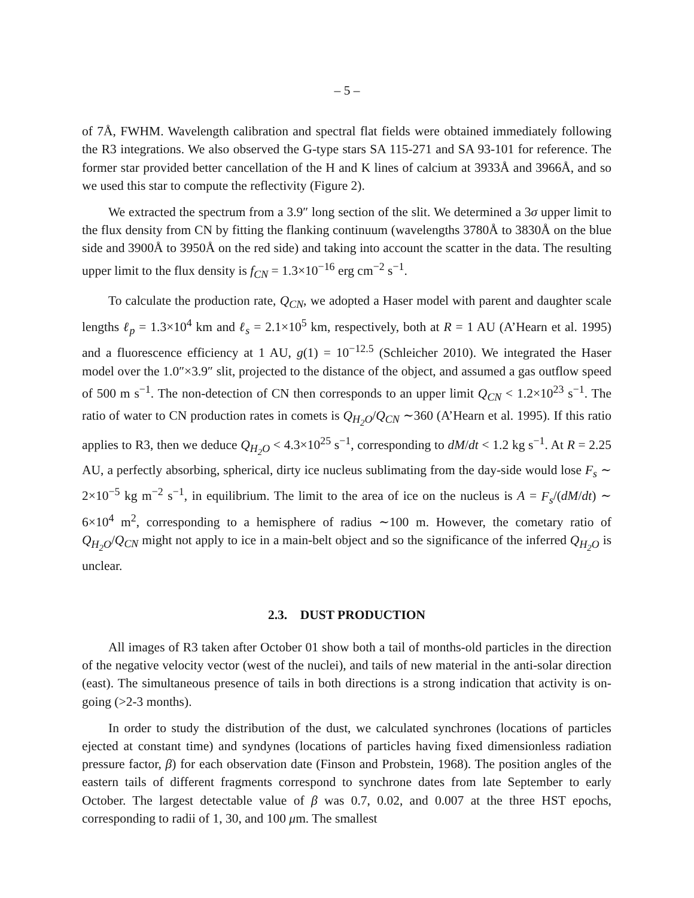– 5 –
of 7Å, FWHM. Wavelength calibration and spectral flat fields were obtained immediately following the R3 integrations. We also observed the G-type stars SA 115-271 and SA 93-101 for reference. The former star provided better cancellation of the H and K lines of calcium at 3933Å and 3966Å, and so we used this star to compute the reflectivity (Figure 2).
We extracted the spectrum from a 3.9″ long section of the slit. We determined a 3σ upper limit to the flux density from CN by fitting the flanking continuum (wavelengths 3780Å to 3830Å on the blue side and 3900Å to 3950Å on the red side) and taking into account the scatter in the data. The resulting upper limit to the flux density is f<sub>CN</sub> = 1.3×10<sup>−16</sup> erg cm<sup>−2</sup> s<sup>−1</sup>.
To calculate the production rate, Q<sub>CN</sub>, we adopted a Haser model with parent and daughter scale lengths ℓ<sub>p</sub> = 1.3×10<sup>4</sup> km and ℓ<sub>s</sub> = 2.1×10<sup>5</sup> km, respectively, both at R = 1 AU (A’Hearn et al. 1995) and a fluorescence efficiency at 1 AU, g(1) = 10<sup>−12.5</sup> (Schleicher 2010). We integrated the Haser model over the 1.0″×3.9″ slit, projected to the distance of the object, and assumed a gas outflow speed of 500 m s<sup>−1</sup>. The non-detection of CN then corresponds to an upper limit Q<sub>CN</sub> < 1.2×10<sup>23</sup> s<sup>−1</sup>. The ratio of water to CN production rates in comets is Q<sub>H<sub>2</sub>O</sub>/Q<sub>CN</sub> ∼360 (A’Hearn et al. 1995). If this ratio applies to R3, then we deduce Q<sub>H<sub>2</sub>O</sub> < 4.3×10<sup>25</sup> s<sup>−1</sup>, corresponding to dM/dt < 1.2 kg s<sup>−1</sup>. At R = 2.25 AU, a perfectly absorbing, spherical, dirty ice nucleus sublimating from the day-side would lose F<sub>s</sub> ∼ 2×10<sup>−5</sup> kg m<sup>−2</sup> s<sup>−1</sup>, in equilibrium. The limit to the area of ice on the nucleus is A = F<sub>s</sub>/(dM/dt) ∼ 6×10<sup>4</sup> m<sup>2</sup>, corresponding to a hemisphere of radius ∼100 m. However, the cometary ratio of Q<sub>H<sub>2</sub>O</sub>/Q<sub>CN</sub> might not apply to ice in a main-belt object and so the significance of the inferred Q<sub>H<sub>2</sub>O</sub> is unclear.
2.3. DUST PRODUCTION
All images of R3 taken after October 01 show both a tail of months-old particles in the direction of the negative velocity vector (west of the nuclei), and tails of new material in the anti-solar direction (east). The simultaneous presence of tails in both directions is a strong indication that activity is on-going (>2-3 months).
In order to study the distribution of the dust, we calculated synchrones (locations of particles ejected at constant time) and syndynes (locations of particles having fixed dimensionless radiation pressure factor, β) for each observation date (Finson and Probstein, 1968). The position angles of the eastern tails of different fragments correspond to synchrone dates from late September to early October. The largest detectable value of β was 0.7, 0.02, and 0.007 at the three HST epochs, corresponding to radii of 1, 30, and 100 μm. The smallest